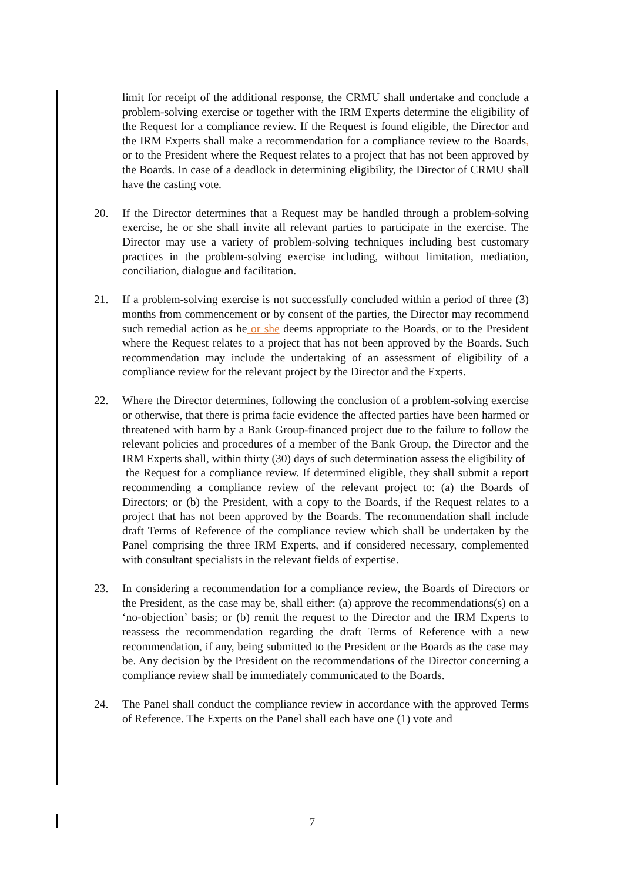limit for receipt of the additional response, the CRMU shall undertake and conclude a problem-solving exercise or together with the IRM Experts determine the eligibility of the Request for a compliance review. If the Request is found eligible, the Director and the IRM Experts shall make a recommendation for a compliance review to the Boards, or to the President where the Request relates to a project that has not been approved by the Boards. In case of a deadlock in determining eligibility, the Director of CRMU shall have the casting vote.
20. If the Director determines that a Request may be handled through a problem-solving exercise, he or she shall invite all relevant parties to participate in the exercise. The Director may use a variety of problem-solving techniques including best customary practices in the problem-solving exercise including, without limitation, mediation, conciliation, dialogue and facilitation.
21. If a problem-solving exercise is not successfully concluded within a period of three (3) months from commencement or by consent of the parties, the Director may recommend such remedial action as he or she deems appropriate to the Boards, or to the President where the Request relates to a project that has not been approved by the Boards. Such recommendation may include the undertaking of an assessment of eligibility of a compliance review for the relevant project by the Director and the Experts.
22. Where the Director determines, following the conclusion of a problem-solving exercise or otherwise, that there is prima facie evidence the affected parties have been harmed or threatened with harm by a Bank Group-financed project due to the failure to follow the relevant policies and procedures of a member of the Bank Group, the Director and the IRM Experts shall, within thirty (30) days of such determination assess the eligibility of
the Request for a compliance review. If determined eligible, they shall submit a report recommending a compliance review of the relevant project to: (a) the Boards of Directors; or (b) the President, with a copy to the Boards, if the Request relates to a project that has not been approved by the Boards. The recommendation shall include draft Terms of Reference of the compliance review which shall be undertaken by the Panel comprising the three IRM Experts, and if considered necessary, complemented with consultant specialists in the relevant fields of expertise.
23. In considering a recommendation for a compliance review, the Boards of Directors or the President, as the case may be, shall either: (a) approve the recommendations(s) on a ‘no-objection’ basis; or (b) remit the request to the Director and the IRM Experts to reassess the recommendation regarding the draft Terms of Reference with a new recommendation, if any, being submitted to the President or the Boards as the case may be. Any decision by the President on the recommendations of the Director concerning a compliance review shall be immediately communicated to the Boards.
24. The Panel shall conduct the compliance review in accordance with the approved Terms of Reference. The Experts on the Panel shall each have one (1) vote and
7